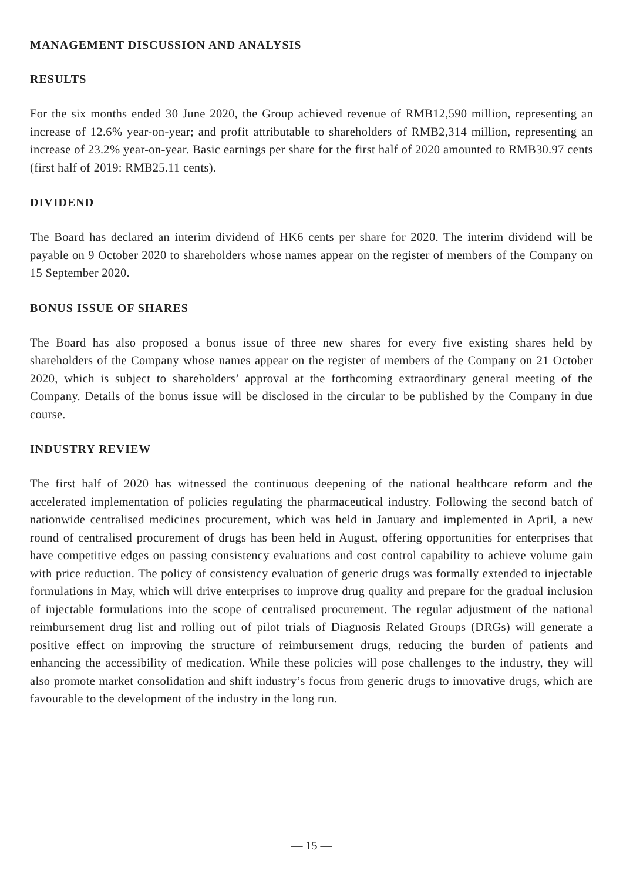MANAGEMENT DISCUSSION AND ANALYSIS
RESULTS
For the six months ended 30 June 2020, the Group achieved revenue of RMB12,590 million, representing an increase of 12.6% year-on-year; and profit attributable to shareholders of RMB2,314 million, representing an increase of 23.2% year-on-year. Basic earnings per share for the first half of 2020 amounted to RMB30.97 cents (first half of 2019: RMB25.11 cents).
DIVIDEND
The Board has declared an interim dividend of HK6 cents per share for 2020. The interim dividend will be payable on 9 October 2020 to shareholders whose names appear on the register of members of the Company on 15 September 2020.
BONUS ISSUE OF SHARES
The Board has also proposed a bonus issue of three new shares for every five existing shares held by shareholders of the Company whose names appear on the register of members of the Company on 21 October 2020, which is subject to shareholders’ approval at the forthcoming extraordinary general meeting of the Company. Details of the bonus issue will be disclosed in the circular to be published by the Company in due course.
INDUSTRY REVIEW
The first half of 2020 has witnessed the continuous deepening of the national healthcare reform and the accelerated implementation of policies regulating the pharmaceutical industry. Following the second batch of nationwide centralised medicines procurement, which was held in January and implemented in April, a new round of centralised procurement of drugs has been held in August, offering opportunities for enterprises that have competitive edges on passing consistency evaluations and cost control capability to achieve volume gain with price reduction. The policy of consistency evaluation of generic drugs was formally extended to injectable formulations in May, which will drive enterprises to improve drug quality and prepare for the gradual inclusion of injectable formulations into the scope of centralised procurement. The regular adjustment of the national reimbursement drug list and rolling out of pilot trials of Diagnosis Related Groups (DRGs) will generate a positive effect on improving the structure of reimbursement drugs, reducing the burden of patients and enhancing the accessibility of medication. While these policies will pose challenges to the industry, they will also promote market consolidation and shift industry’s focus from generic drugs to innovative drugs, which are favourable to the development of the industry in the long run.
— 15 —